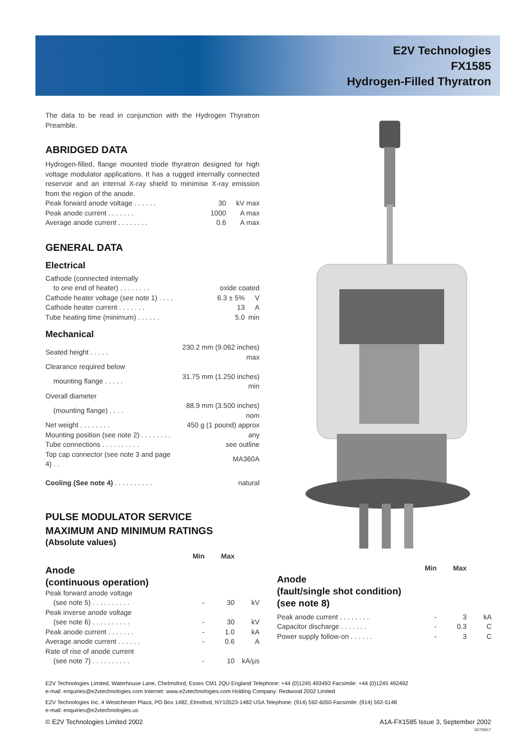E2V Technologies
FX1585
Hydrogen-Filled Thyratron
The data to be read in conjunction with the Hydrogen Thyratron Preamble.
ABRIDGED DATA
Hydrogen-filled, flange mounted triode thyratron designed for high voltage modulator applications. It has a rugged internally connected reservoir and an internal X-ray shield to minimise X-ray emission from the region of the anode.
| Peak forward anode voltage . . . . . . | 30 | kV max |
| Peak anode current . . . . . . . | 1000 | A max |
| Average anode current . . . . . . . . | 0.6 | A max |
GENERAL DATA
Electrical
| Cathode (connected internally | | |
| to one end of heater) . . . . . . . . | oxide coated | |
| Cathode heater voltage (see note 1) . . . . | 6.3 ± 5% | V |
| Cathode heater current . . . . . . . | 13 | A |
| Tube heating time (minimum) . . . . . . | 5.0 | min |
Mechanical
| Seated height . . . . . | 230.2 mm (9.062 inches) max |
| Clearance required below | |
| mounting flange . . . . . | 31.75 mm (1.250 inches) min |
| Overall diameter | |
| (mounting flange) . . . . | 88.9 mm (3.500 inches) nom |
| Net weight . . . . . . . . | 450 g (1 pound) approx |
| Mounting position (see note 2) . . . . . . . . | any |
| Tube connections . . . . . . . . . . | see outline |
| Top cap connector (see note 3 and page 4) . . | MA360A |
| Cooling (See note 4) . . . . . . . . . . | natural |
PULSE MODULATOR SERVICE
MAXIMUM AND MINIMUM RATINGS
(Absolute values)
| | Min | Max | |
| Anode (continuous operation) | | | |
| Peak forward anode voltage | | | |
| (see note 5) . . . . . . . . . . | - | 30 | kV |
| Peak inverse anode voltage | | | |
| (see note 6) . . . . . . . . . . | - | 30 | kV |
| Peak anode current . . . . . . . | - | 1.0 | kA |
| Average anode current . . . . . . | - | 0.6 | A |
| Rate of rise of anode current | | | |
| (see note 7) . . . . . . . . . . | - | 10 | kA/μs |
| | Min | Max | |
| Anode (fault/single shot condition) (see note 8) | | | |
| Peak anode current . . . . . . . . | - | 3 | kA |
| Capacitor discharge . . . . . . . | - | 0.3 | C |
| Power supply follow-on . . . . . . | - | 3 | C |
E2V Technologies Limited, Waterhouse Lane, Chelmsford, Essex CM1 2QU England Telephone: +44 (0)1245 493493 Facsimile: +44 (0)1245 492492
e-mail: enquiries@e2vtechnologies.com Internet: www.e2vtechnologies.com Holding Company: Redwood 2002 Limited
E2V Technologies Inc. 4 Westchester Plaza, PO Box 1482, Elmsford, NY10523-1482 USA Telephone: (914) 592-6050 Facsimile: (914) 592-5148
e-mail: enquiries@e2vtechnologies.us
© E2V Technologies Limited 2002 A1A-FX1585 Issue 3, September 2002
527/5617